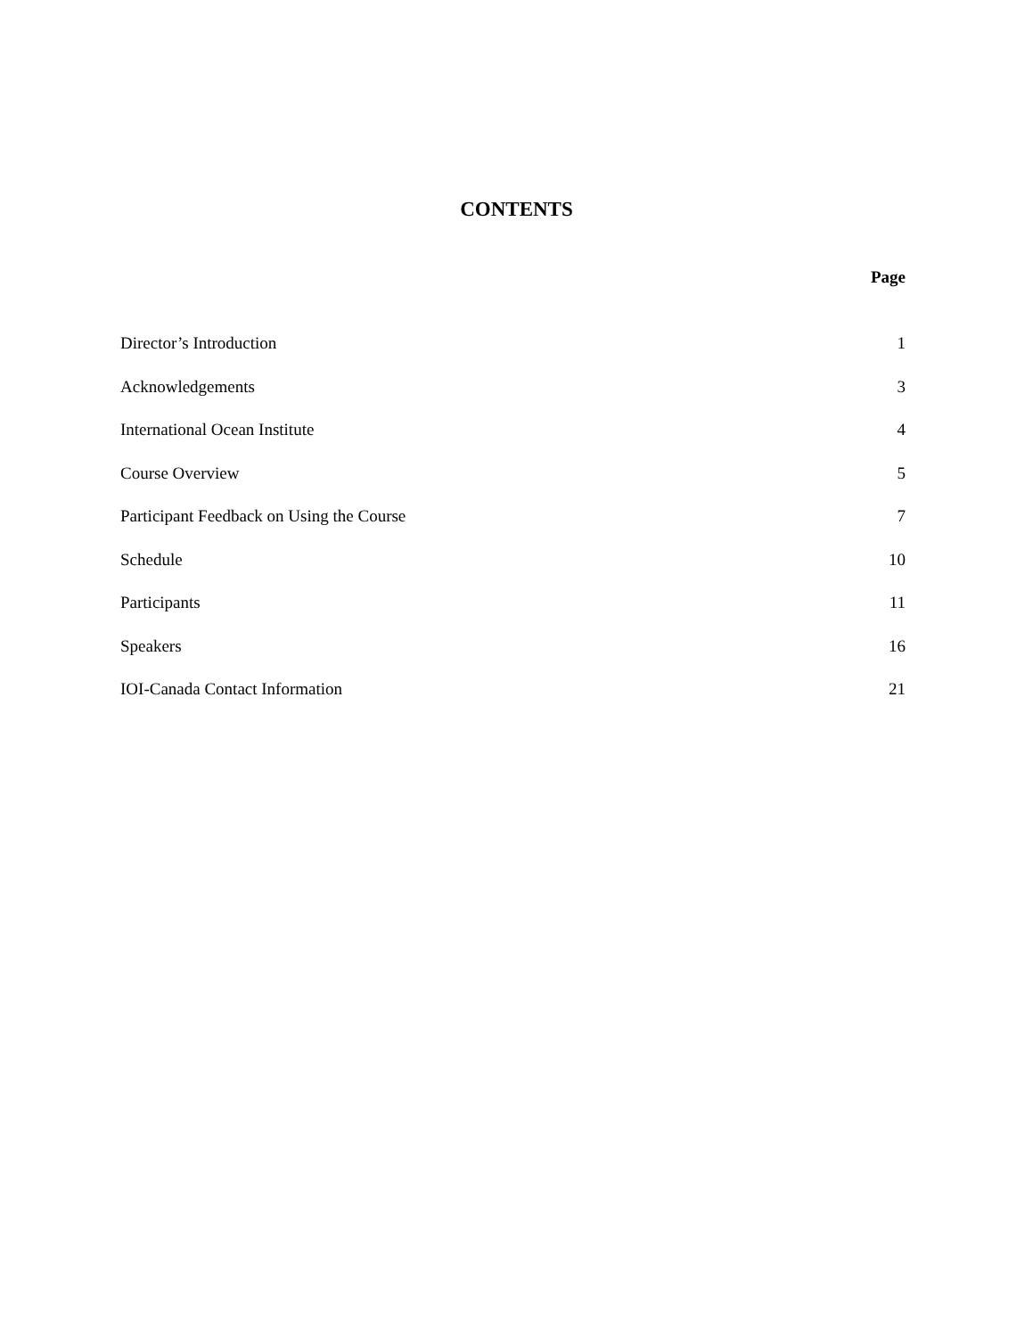CONTENTS
Page
Director’s Introduction 1
Acknowledgements 3
International Ocean Institute 4
Course Overview 5
Participant Feedback on Using the Course 7
Schedule 10
Participants 11
Speakers 16
IOI-Canada Contact Information 21